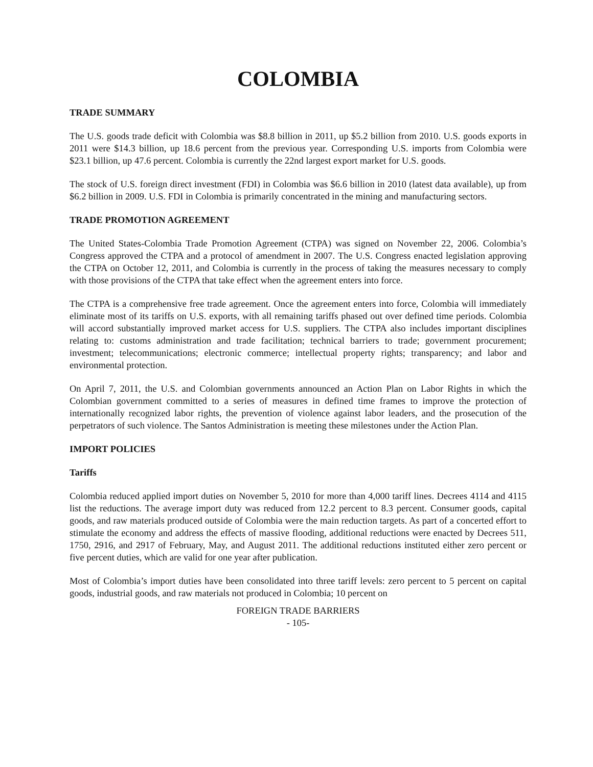COLOMBIA
TRADE SUMMARY
The U.S. goods trade deficit with Colombia was $8.8 billion in 2011, up $5.2 billion from 2010. U.S. goods exports in 2011 were $14.3 billion, up 18.6 percent from the previous year. Corresponding U.S. imports from Colombia were $23.1 billion, up 47.6 percent. Colombia is currently the 22nd largest export market for U.S. goods.
The stock of U.S. foreign direct investment (FDI) in Colombia was $6.6 billion in 2010 (latest data available), up from $6.2 billion in 2009. U.S. FDI in Colombia is primarily concentrated in the mining and manufacturing sectors.
TRADE PROMOTION AGREEMENT
The United States-Colombia Trade Promotion Agreement (CTPA) was signed on November 22, 2006. Colombia’s Congress approved the CTPA and a protocol of amendment in 2007. The U.S. Congress enacted legislation approving the CTPA on October 12, 2011, and Colombia is currently in the process of taking the measures necessary to comply with those provisions of the CTPA that take effect when the agreement enters into force.
The CTPA is a comprehensive free trade agreement. Once the agreement enters into force, Colombia will immediately eliminate most of its tariffs on U.S. exports, with all remaining tariffs phased out over defined time periods. Colombia will accord substantially improved market access for U.S. suppliers. The CTPA also includes important disciplines relating to: customs administration and trade facilitation; technical barriers to trade; government procurement; investment; telecommunications; electronic commerce; intellectual property rights; transparency; and labor and environmental protection.
On April 7, 2011, the U.S. and Colombian governments announced an Action Plan on Labor Rights in which the Colombian government committed to a series of measures in defined time frames to improve the protection of internationally recognized labor rights, the prevention of violence against labor leaders, and the prosecution of the perpetrators of such violence. The Santos Administration is meeting these milestones under the Action Plan.
IMPORT POLICIES
Tariffs
Colombia reduced applied import duties on November 5, 2010 for more than 4,000 tariff lines. Decrees 4114 and 4115 list the reductions. The average import duty was reduced from 12.2 percent to 8.3 percent. Consumer goods, capital goods, and raw materials produced outside of Colombia were the main reduction targets. As part of a concerted effort to stimulate the economy and address the effects of massive flooding, additional reductions were enacted by Decrees 511, 1750, 2916, and 2917 of February, May, and August 2011. The additional reductions instituted either zero percent or five percent duties, which are valid for one year after publication.
Most of Colombia’s import duties have been consolidated into three tariff levels: zero percent to 5 percent on capital goods, industrial goods, and raw materials not produced in Colombia; 10 percent on
FOREIGN TRADE BARRIERS
- 105-